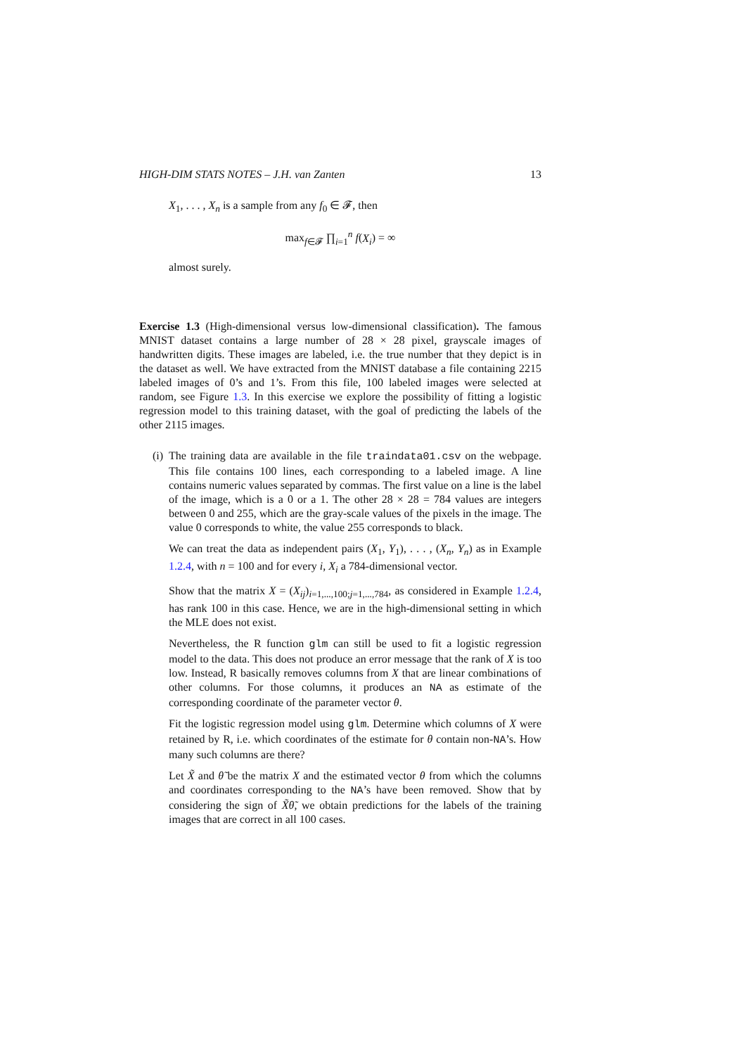HIGH-DIM STATS NOTES – J.H. van Zanten 13
X<sub>1</sub>, . . . , X<sub>n</sub> is a sample from any f<sub>0</sub> ∈ 𝓕, then
max<sub>f∈𝓕</sub> ∏<sub>i=1</sub><sup>n</sup> f(X<sub>i</sub>) = ∞
almost surely.
Exercise 1.3 (High-dimensional versus low-dimensional classification). The famous MNIST dataset contains a large number of 28 × 28 pixel, grayscale images of handwritten digits. These images are labeled, i.e. the true number that they depict is in the dataset as well. We have extracted from the MNIST database a file containing 2215 labeled images of 0’s and 1’s. From this file, 100 labeled images were selected at random, see Figure 1.3. In this exercise we explore the possibility of fitting a logistic regression model to this training dataset, with the goal of predicting the labels of the other 2115 images.
(i) The training data are available in the file traindata01.csv on the webpage. This file contains 100 lines, each corresponding to a labeled image. A line contains numeric values separated by commas. The first value on a line is the label of the image, which is a 0 or a 1. The other 28 × 28 = 784 values are integers between 0 and 255, which are the gray-scale values of the pixels in the image. The value 0 corresponds to white, the value 255 corresponds to black.
We can treat the data as independent pairs (X<sub>1</sub>, Y<sub>1</sub>), . . . , (X<sub>n</sub>, Y<sub>n</sub>) as in Example 1.2.4, with n = 100 and for every i, X<sub>i</sub> a 784-dimensional vector.
Show that the matrix X = (X<sub>ij</sub>)<sub>i=1,...,100;j=1,...,784</sub>, as considered in Example 1.2.4, has rank 100 in this case. Hence, we are in the high-dimensional setting in which the MLE does not exist.
Nevertheless, the R function glm can still be used to fit a logistic regression model to the data. This does not produce an error message that the rank of X is too low. Instead, R basically removes columns from X that are linear combinations of other columns. For those columns, it produces an NA as estimate of the corresponding coordinate of the parameter vector θ.
Fit the logistic regression model using glm. Determine which columns of X were retained by R, i.e. which coordinates of the estimate for θ contain non-NA’s. How many such columns are there?
Let X̃ and θ̃ be the matrix X and the estimated vector θ from which the columns and coordinates corresponding to the NA’s have been removed. Show that by considering the sign of X̃θ̃, we obtain predictions for the labels of the training images that are correct in all 100 cases.